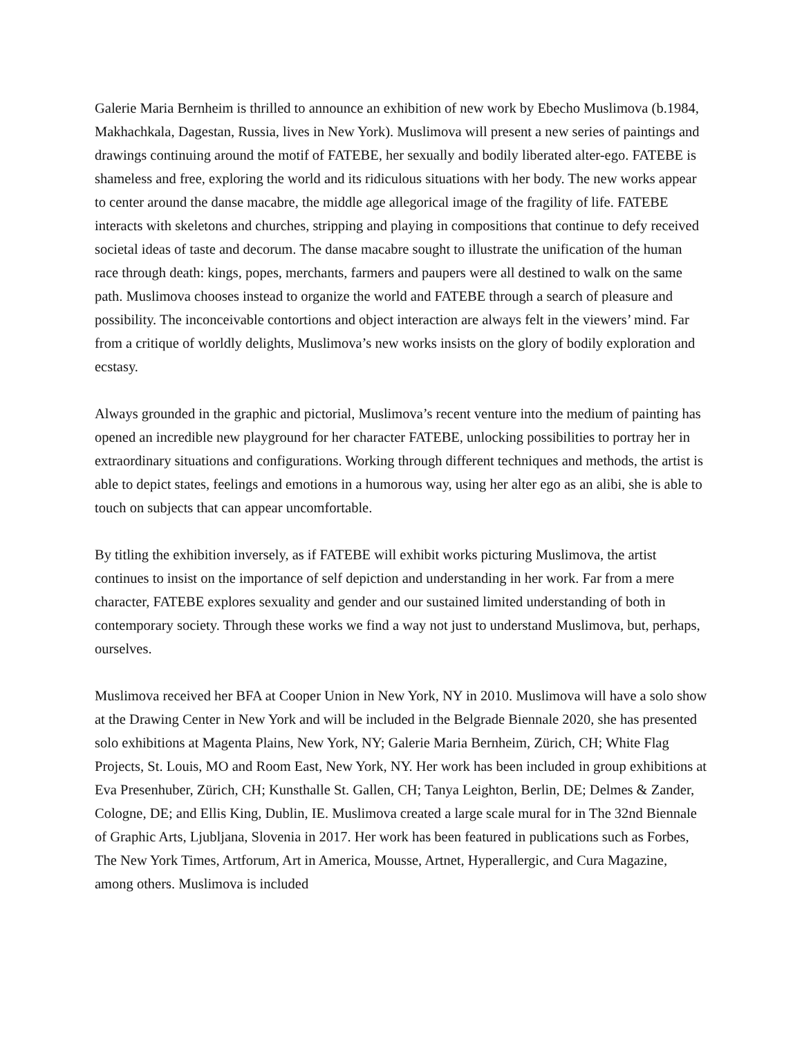Galerie Maria Bernheim is thrilled to announce an exhibition of new work by Ebecho Muslimova (b.1984, Makhachkala, Dagestan, Russia, lives in New York). Muslimova will present a new series of paintings and drawings continuing around the motif of FATEBE, her sexually and bodily liberated alter-ego. FATEBE is shameless and free, exploring the world and its ridiculous situations with her body. The new works appear to center around the danse macabre, the middle age allegorical image of the fragility of life. FATEBE interacts with skeletons and churches, stripping and playing in compositions that continue to defy received societal ideas of taste and decorum. The danse macabre sought to illustrate the unification of the human race through death: kings, popes, merchants, farmers and paupers were all destined to walk on the same path. Muslimova chooses instead to organize the world and FATEBE through a search of pleasure and possibility. The inconceivable contortions and object interaction are always felt in the viewers’ mind. Far from a critique of worldly delights, Muslimova’s new works insists on the glory of bodily exploration and ecstasy.
Always grounded in the graphic and pictorial, Muslimova’s recent venture into the medium of painting has opened an incredible new playground for her character FATEBE, unlocking possibilities to portray her in extraordinary situations and configurations. Working through different techniques and methods, the artist is able to depict states, feelings and emotions in a humorous way, using her alter ego as an alibi, she is able to touch on subjects that can appear uncomfortable.
By titling the exhibition inversely, as if FATEBE will exhibit works picturing Muslimova, the artist continues to insist on the importance of self depiction and understanding in her work. Far from a mere character, FATEBE explores sexuality and gender and our sustained limited understanding of both in contemporary society. Through these works we find a way not just to understand Muslimova, but, perhaps, ourselves.
Muslimova received her BFA at Cooper Union in New York, NY in 2010. Muslimova will have a solo show at the Drawing Center in New York and will be included in the Belgrade Biennale 2020, she has presented solo exhibitions at Magenta Plains, New York, NY; Galerie Maria Bernheim, Zürich, CH; White Flag Projects, St. Louis, MO and Room East, New York, NY. Her work has been included in group exhibitions at Eva Presenhuber, Zürich, CH; Kunsthalle St. Gallen, CH; Tanya Leighton, Berlin, DE; Delmes & Zander, Cologne, DE; and Ellis King, Dublin, IE. Muslimova created a large scale mural for in The 32nd Biennale of Graphic Arts, Ljubljana, Slovenia in 2017. Her work has been featured in publications such as Forbes, The New York Times, Artforum, Art in America, Mousse, Artnet, Hyperallergic, and Cura Magazine, among others. Muslimova is included